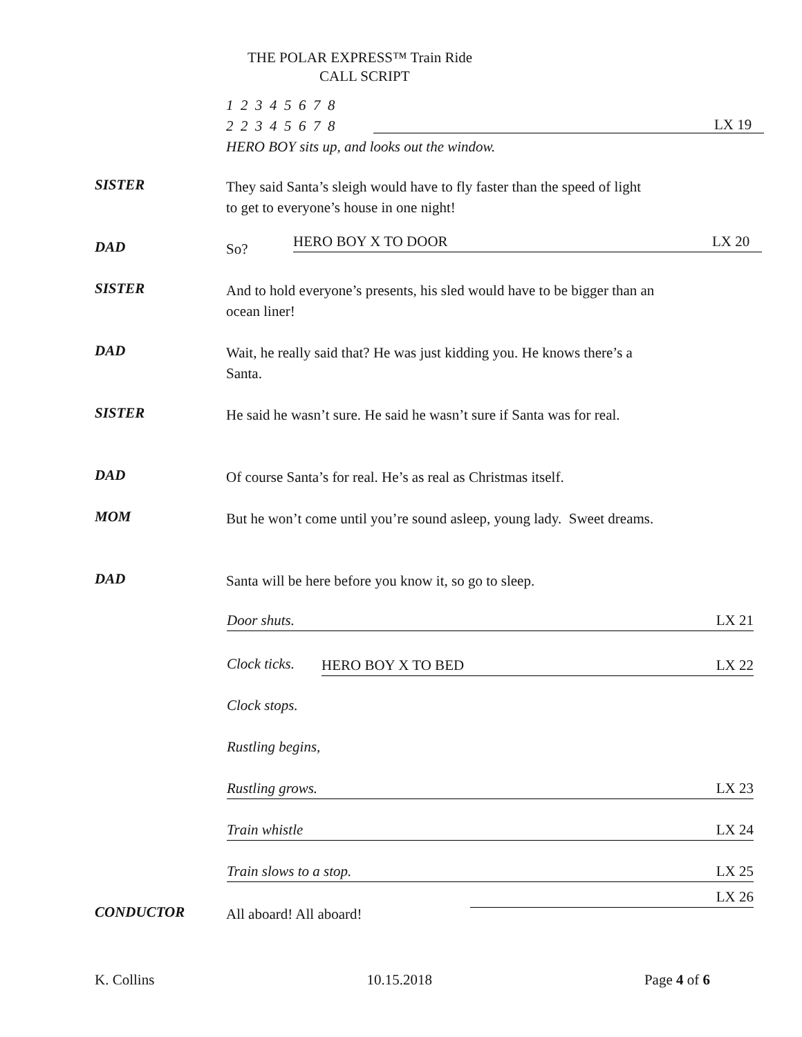THE POLAR EXPRESS™ Train Ride
CALL SCRIPT
1 2 3 4 5 6 7 8
2 2 3 4 5 6 7 8
HERO BOY sits up, and looks out the window.
LX 19
SISTER
They said Santa’s sleigh would have to fly faster than the speed of light to get to everyone’s house in one night!
DAD
So?
HERO BOY X TO DOOR LX 20
SISTER
And to hold everyone’s presents, his sled would have to be bigger than an ocean liner!
DAD
Wait, he really said that? He was just kidding you. He knows there’s a Santa.
SISTER
He said he wasn’t sure. He said he wasn’t sure if Santa was for real.
DAD
Of course Santa’s for real. He’s as real as Christmas itself.
MOM
But he won’t come until you’re sound asleep, young lady. Sweet dreams.
DAD
Santa will be here before you know it, so go to sleep.
Door shuts. LX 21
Clock ticks. HERO BOY X TO BED LX 22
Clock stops.
Rustling begins,
Rustling grows. LX 23
Train whistle LX 24
Train slows to a stop. LX 25
LX 26
CONDUCTOR
All aboard! All aboard!
K. Collins 10.15.2018 Page 4 of 6